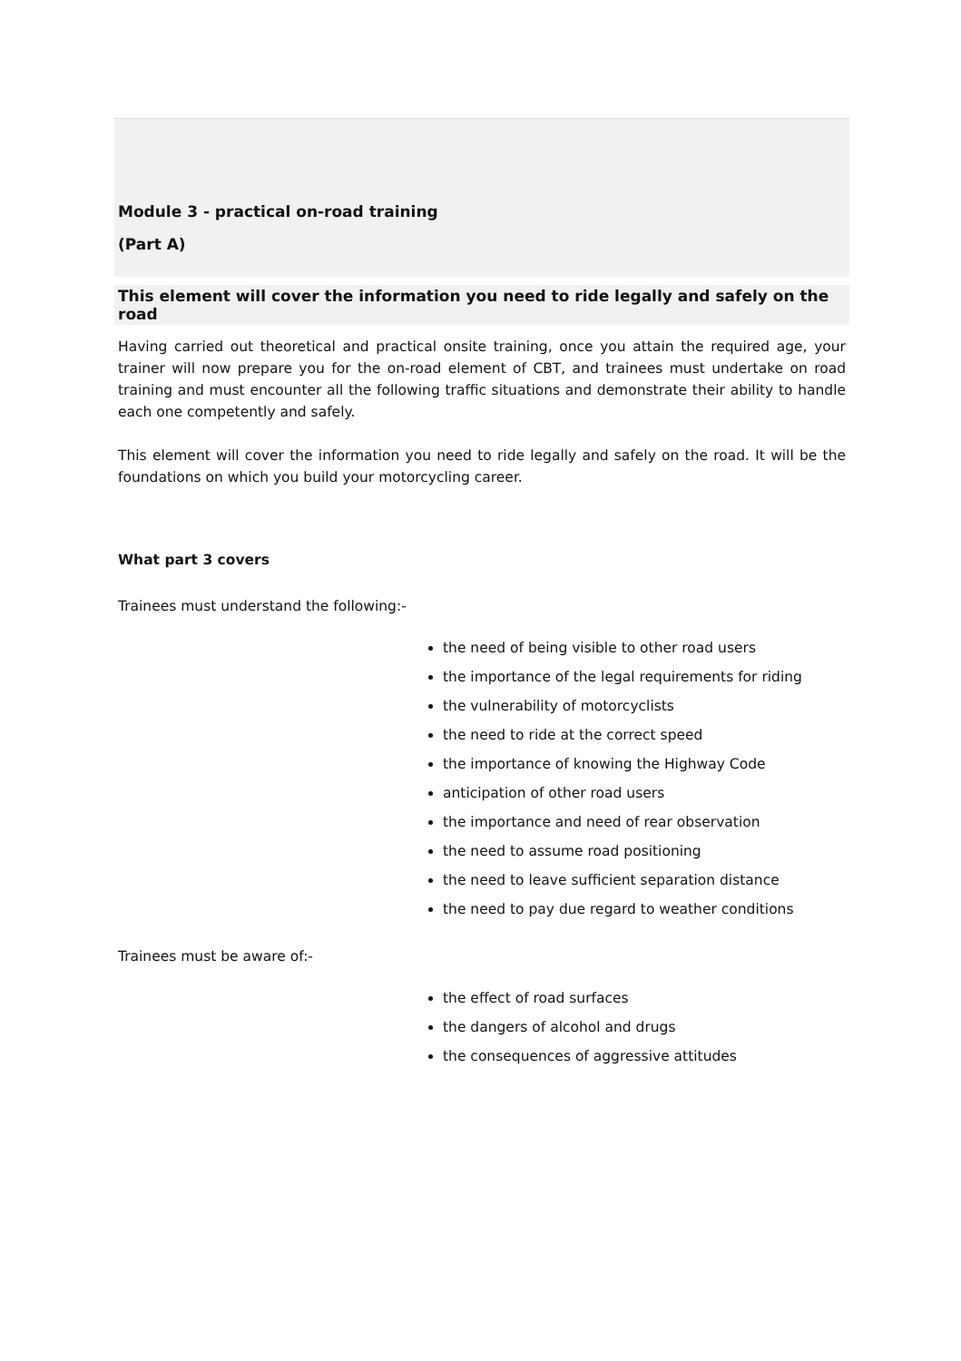Module 3 - practical on-road training
(Part A)
This element will cover the information you need to ride legally and safely on the road
Having carried out theoretical and practical onsite training, once you attain the required age, your trainer will now prepare you for the on-road element of CBT, and trainees must undertake on road training and must encounter all the following traffic situations and demonstrate their ability to handle each one competently and safely.
This element will cover the information you need to ride legally and safely on the road. It will be the foundations on which you build your motorcycling career.
What part 3 covers
Trainees must understand the following:-
the need of being visible to other road users
the importance of the legal requirements for riding
the vulnerability of motorcyclists
the need to ride at the correct speed
the importance of knowing the Highway Code
anticipation of other road users
the importance and need of rear observation
the need to assume road positioning
the need to leave sufficient separation distance
the need to pay due regard to weather conditions
Trainees must be aware of:-
the effect of road surfaces
the dangers of alcohol and drugs
the consequences of aggressive attitudes